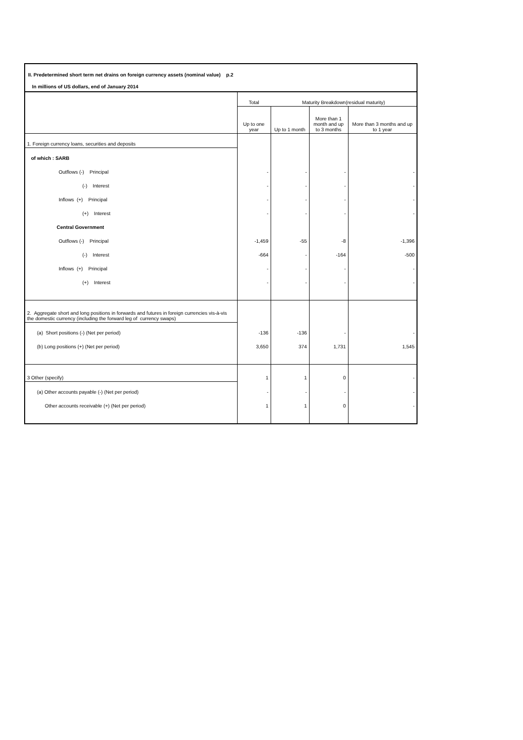II. Predetermined short term net drains on foreign currency assets (nominal value) p.2
In millions of US dollars, end of January 2014
| | Total | Maturity Breakdown(residual maturity) | | |
| --- | --- | --- | --- | --- |
| | Up to one year | Up to 1 month | More than 1 month and up to 3 months | More than 3 months and up to 1 year |
| 1. Foreign currency loans, securities and deposits | | | | |
| of which : SARB | | | | |
| Outflows (-) Principal | - | - | - | - |
| (-) Interest | - | - | - | - |
| Inflows (+) Principal | - | - | - | - |
| (+) Interest | - | - | - | - |
| Central Government | | | | |
| Outflows (-) Principal | -1,459 | -55 | -8 | -1,396 |
| (-) Interest | -664 | - | -164 | -500 |
| Inflows (+) Principal | - | - | - | - |
| (+) Interest | - | - | - | - |
| 2. Aggregate short and long positions in forwards and futures in foreign currencies vis-à-vis the domestic currency (including the forward leg of currency swaps) | | | | |
| (a) Short positions (-) (Net per period) | -136 | -136 | - | - |
| (b) Long positions (+) (Net per period) | 3,650 | 374 | 1,731 | 1,545 |
| 3 Other (specify) | 1 | 1 | 0 | - |
| (a) Other accounts payable (-) (Net per period) | - | - | - | - |
| Other accounts receivable (+) (Net per period) | 1 | 1 | 0 | - |